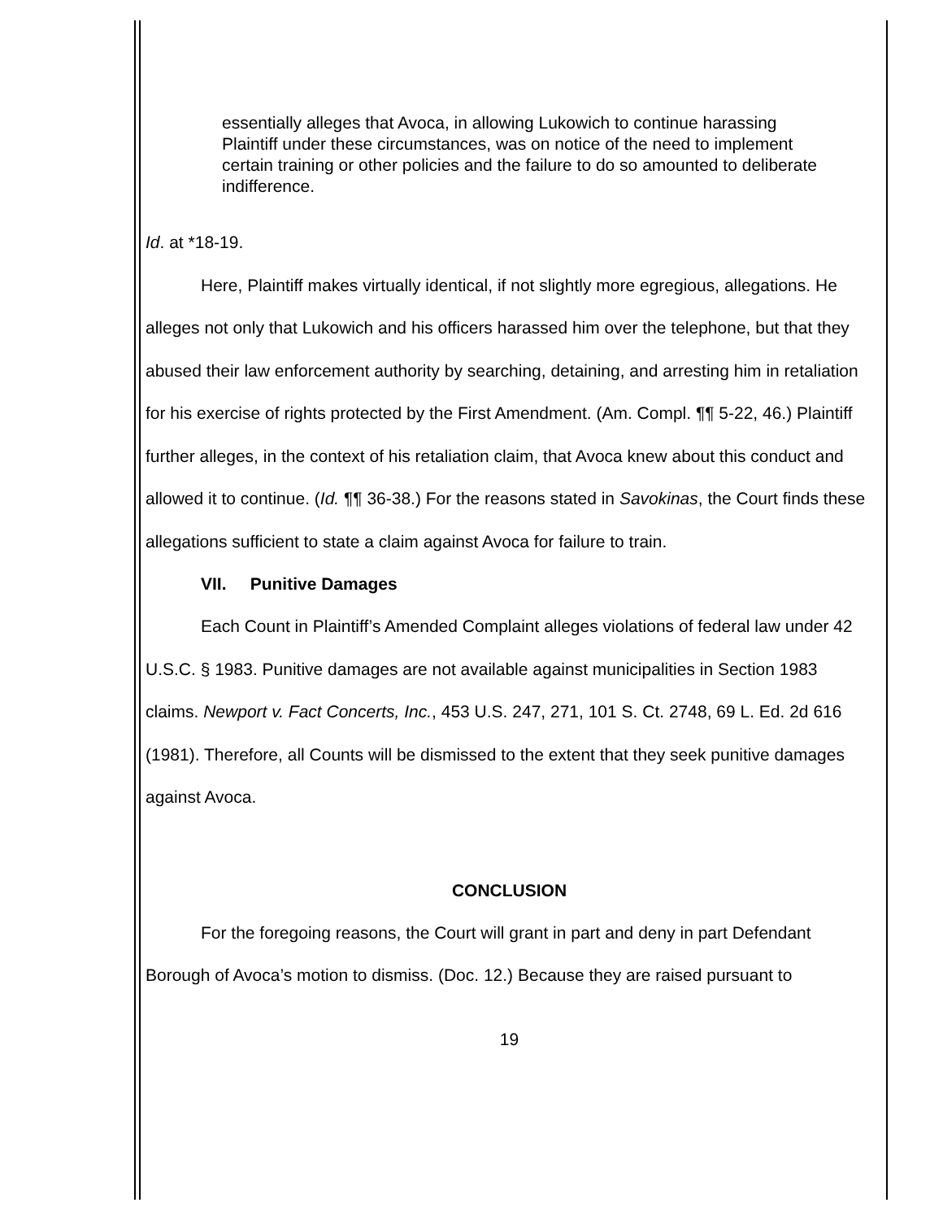essentially alleges that Avoca, in allowing Lukowich to continue harassing Plaintiff under these circumstances, was on notice of the need to implement certain training or other policies and the failure to do so amounted to deliberate indifference.
Id. at *18-19.
Here, Plaintiff makes virtually identical, if not slightly more egregious, allegations. He alleges not only that Lukowich and his officers harassed him over the telephone, but that they abused their law enforcement authority by searching, detaining, and arresting him in retaliation for his exercise of rights protected by the First Amendment. (Am. Compl. ¶¶ 5-22, 46.) Plaintiff further alleges, in the context of his retaliation claim, that Avoca knew about this conduct and allowed it to continue. (Id. ¶¶ 36-38.) For the reasons stated in Savokinas, the Court finds these allegations sufficient to state a claim against Avoca for failure to train.
VII. Punitive Damages
Each Count in Plaintiff’s Amended Complaint alleges violations of federal law under 42 U.S.C. § 1983. Punitive damages are not available against municipalities in Section 1983 claims. Newport v. Fact Concerts, Inc., 453 U.S. 247, 271, 101 S. Ct. 2748, 69 L. Ed. 2d 616 (1981). Therefore, all Counts will be dismissed to the extent that they seek punitive damages against Avoca.
CONCLUSION
For the foregoing reasons, the Court will grant in part and deny in part Defendant Borough of Avoca’s motion to dismiss. (Doc. 12.) Because they are raised pursuant to
19